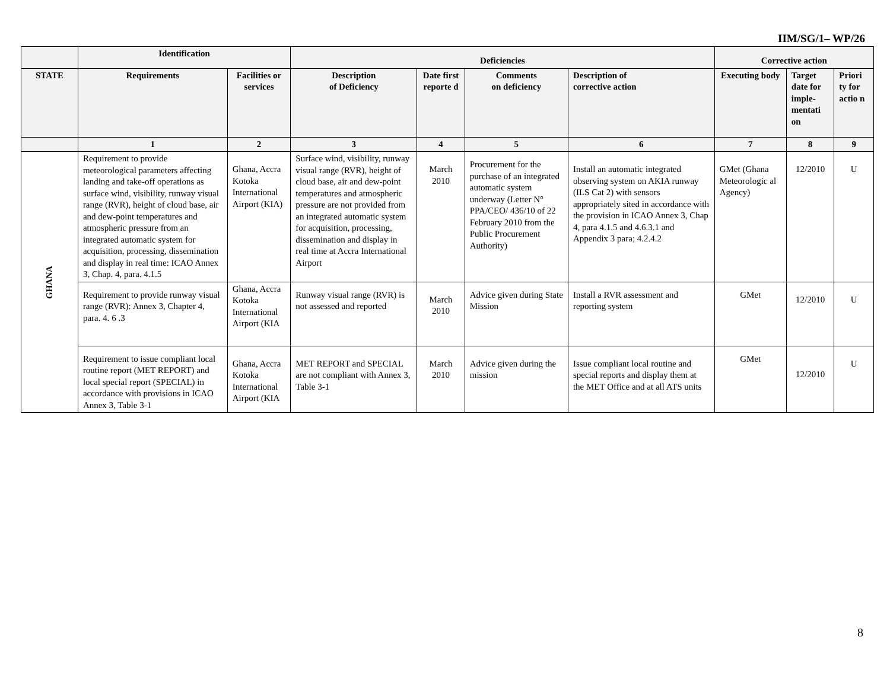IIM/SG/1– WP/26
| | Identification | | Deficiencies | | | | Corrective action | | |
| --- | --- | --- | --- | --- | --- | --- | --- | --- | --- |
| STATE | Requirements | Facilities or services | Description of Deficiency | Date first reporte d | Comments on deficiency | Description of corrective action | Executing body | Target date for imple-mentati on | Priori ty for actio n |
| | 1 | 2 | 3 | 4 | 5 | 6 | 7 | 8 | 9 |
| GHANA | Requirement to provide meteorological parameters affecting landing and take-off operations as surface wind, visibility, runway visual range (RVR), height of cloud base, air and dew-point temperatures and atmospheric pressure from an integrated automatic system for acquisition, processing, dissemination and display in real time: ICAO Annex 3, Chap. 4, para. 4.1.5 | Ghana, Accra Kotoka International Airport (KIA) | Surface wind, visibility, runway visual range (RVR), height of cloud base, air and dew-point temperatures and atmospheric pressure are not provided from an integrated automatic system for acquisition, processing, dissemination and display in real time at Accra International Airport | March 2010 | Procurement for the purchase of an integrated automatic system underway (Letter N° PPA/CEO/ 436/10 of 22 February 2010 from the Public Procurement Authority) | Install an automatic integrated observing system on AKIA runway (ILS Cat 2) with sensors appropriately sited in accordance with the provision in ICAO Annex 3, Chap 4, para 4.1.5 and 4.6.3.1 and Appendix 3 para; 4.2.4.2 | GMet (Ghana Meteorologic al Agency) | 12/2010 | U |
| | Requirement to provide runway visual range (RVR): Annex 3, Chapter 4, para. 4. 6 .3 | Ghana, Accra Kotoka International Airport (KIA | Runway visual range (RVR) is not assessed and reported | March 2010 | Advice given during State Mission | Install a RVR assessment and reporting system | GMet | 12/2010 | U |
| | Requirement to issue compliant local routine report (MET REPORT) and local special report (SPECIAL) in accordance with provisions in ICAO Annex 3, Table 3-1 | Ghana, Accra Kotoka International Airport (KIA | MET REPORT and SPECIAL are not compliant with Annex 3, Table 3-1 | March 2010 | Advice given during the mission | Issue compliant local routine and special reports and display them at the MET Office and at all ATS units | GMet | 12/2010 | U |
8